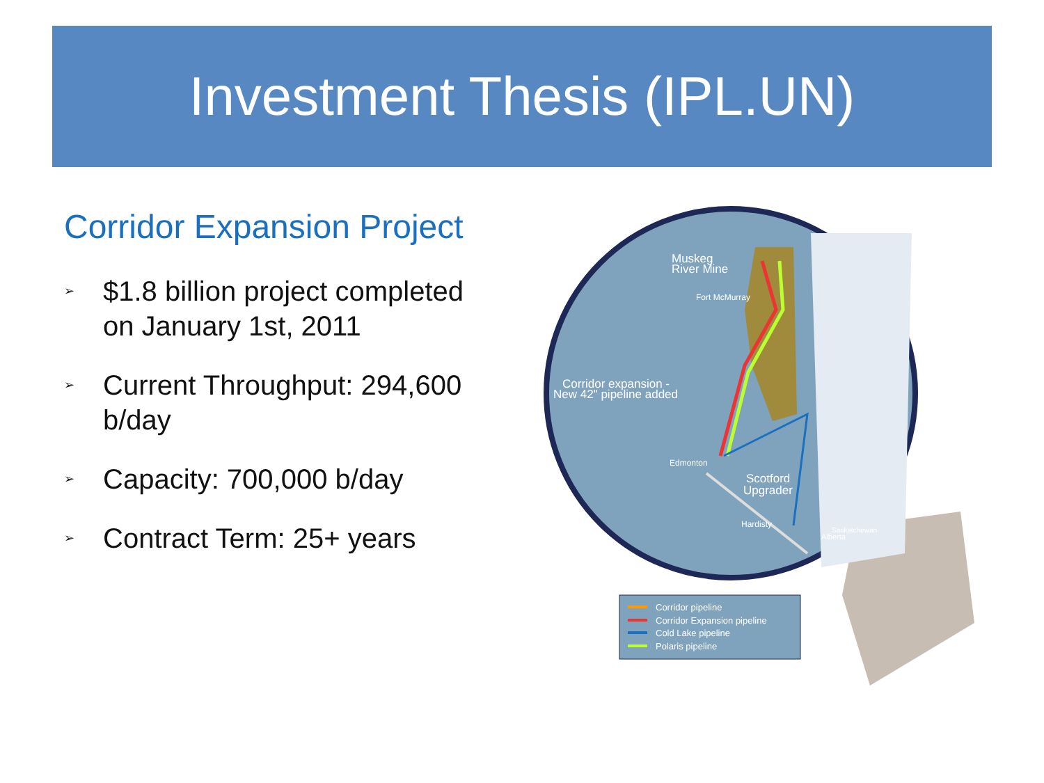Investment Thesis (IPL.UN)
Corridor Expansion Project
➢ $1.8 billion project completed on January 1st, 2011
➢ Current Throughput: 294,600 b/day
➢ Capacity: 700,000 b/day
➢ Contract Term: 25+ years
Muskeg
River Mine
Fort McMurray
Corridor expansion -
New 42" pipeline added
Edmonton
Scotford
Upgrader
Hardisty
Alberta
Saskatchewan
Corridor pipeline
Corridor Expansion pipeline
Cold Lake pipeline
Polaris pipeline